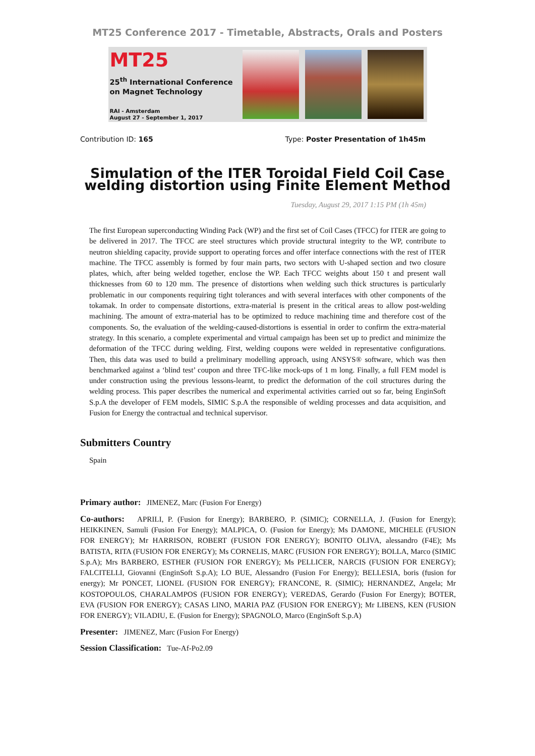MT25 Conference 2017 - Timetable, Abstracts, Orals and Posters
MT25
25<sup>th</sup> International Conference
on Magnet Technology
RAI - Amsterdam
August 27 - September 1, 2017
Contribution ID: 165 Type: Poster Presentation of 1h45m
Simulation of the ITER Toroidal Field Coil Case
welding distortion using Finite Element Method
Tuesday, August 29, 2017 1:15 PM (1h 45m)
The first European superconducting Winding Pack (WP) and the first set of Coil Cases (TFCC) for ITER are going to be delivered in 2017. The TFCC are steel structures which provide structural integrity to the WP, contribute to neutron shielding capacity, provide support to operating forces and offer interface connections with the rest of ITER machine. The TFCC assembly is formed by four main parts, two sectors with U-shaped section and two closure plates, which, after being welded together, enclose the WP. Each TFCC weights about 150 t and present wall thicknesses from 60 to 120 mm. The presence of distortions when welding such thick structures is particularly problematic in our components requiring tight tolerances and with several interfaces with other components of the tokamak. In order to compensate distortions, extra-material is present in the critical areas to allow post-welding machining. The amount of extra-material has to be optimized to reduce machining time and therefore cost of the components. So, the evaluation of the welding-caused-distortions is essential in order to confirm the extra-material strategy. In this scenario, a complete experimental and virtual campaign has been set up to predict and minimize the deformation of the TFCC during welding. First, welding coupons were welded in representative configurations. Then, this data was used to build a preliminary modelling approach, using ANSYS® software, which was then benchmarked against a ‘blind test’ coupon and three TFC-like mock-ups of 1 m long. Finally, a full FEM model is under construction using the previous lessons-learnt, to predict the deformation of the coil structures during the welding process. This paper describes the numerical and experimental activities carried out so far, being EnginSoft S.p.A the developer of FEM models, SIMIC S.p.A the responsible of welding processes and data acquisition, and Fusion for Energy the contractual and technical supervisor.
Submitters Country
Spain
Primary author: JIMENEZ, Marc (Fusion For Energy)
Co-authors: APRILI, P. (Fusion for Energy); BARBERO, P. (SIMIC); CORNELLA, J. (Fusion for Energy); HEIKKINEN, Samuli (Fusion For Energy); MALPICA, O. (Fusion for Energy); Ms DAMONE, MICHELE (FUSION FOR ENERGY); Mr HARRISON, ROBERT (FUSION FOR ENERGY); BONITO OLIVA, alessandro (F4E); Ms BATISTA, RITA (FUSION FOR ENERGY); Ms CORNELIS, MARC (FUSION FOR ENERGY); BOLLA, Marco (SIMIC S.p.A); Mrs BARBERO, ESTHER (FUSION FOR ENERGY); Ms PELLICER, NARCIS (FUSION FOR ENERGY); FALCITELLI, Giovanni (EnginSoft S.p.A); LO BUE, Alessandro (Fusion For Energy); BELLESIA, boris (fusion for energy); Mr PONCET, LIONEL (FUSION FOR ENERGY); FRANCONE, R. (SIMIC); HERNANDEZ, Angela; Mr KOSTOPOULOS, CHARALAMPOS (FUSION FOR ENERGY); VEREDAS, Gerardo (Fusion For Energy); BOTER, EVA (FUSION FOR ENERGY); CASAS LINO, MARIA PAZ (FUSION FOR ENERGY); Mr LIBENS, KEN (FUSION FOR ENERGY); VILADIU, E. (Fusion for Energy); SPAGNOLO, Marco (EnginSoft S.p.A)
Presenter: JIMENEZ, Marc (Fusion For Energy)
Session Classification: Tue-Af-Po2.09